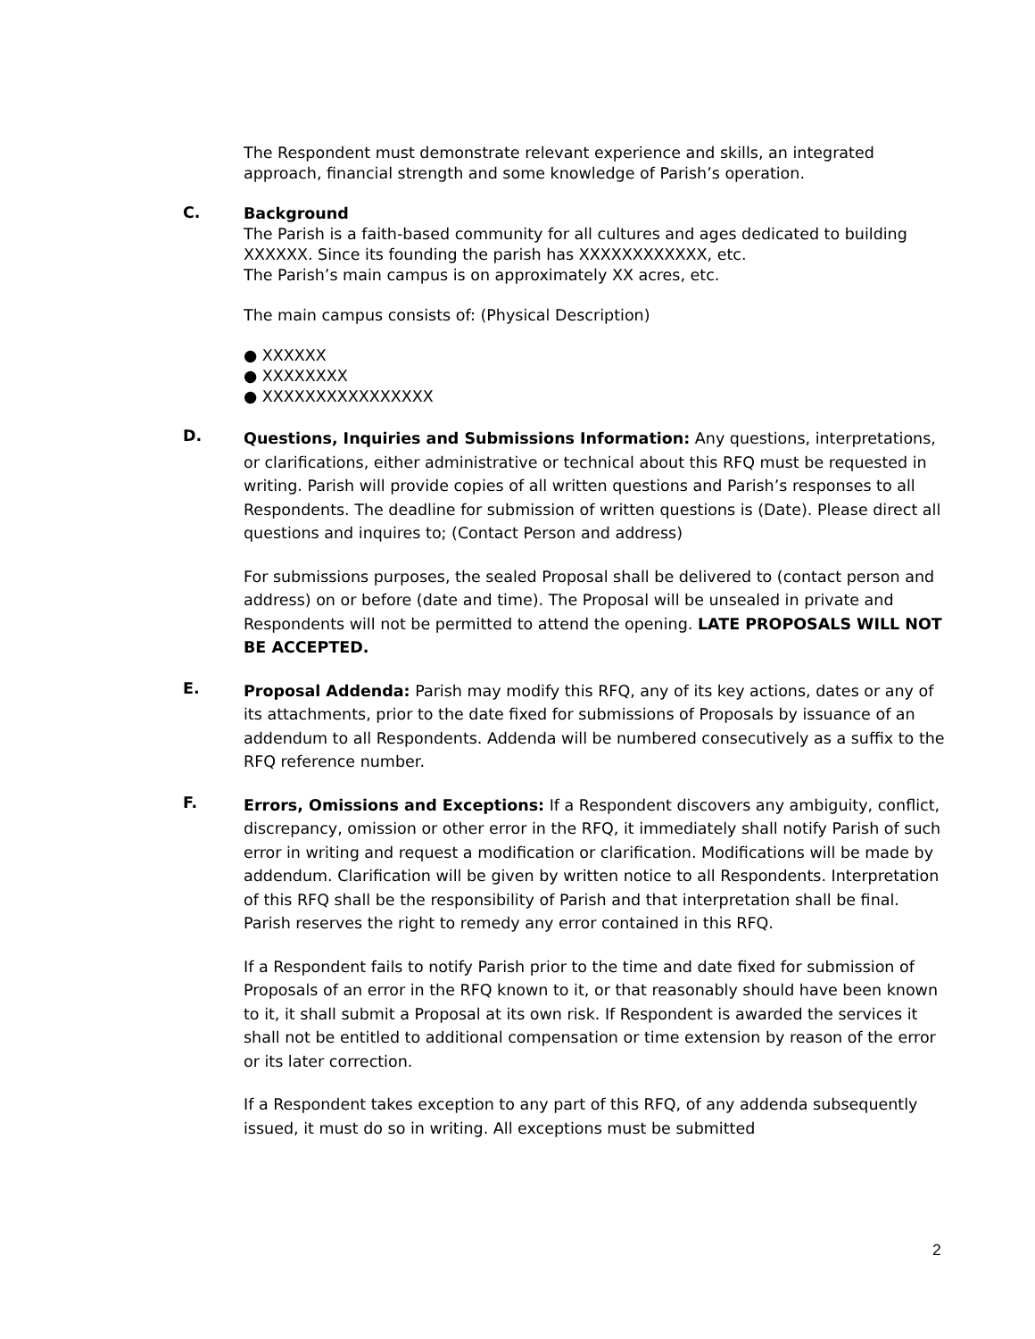The Respondent must demonstrate relevant experience and skills, an integrated approach, financial strength and some knowledge of Parish’s operation.
C.
Background
The Parish is a faith-based community for all cultures and ages dedicated to building XXXXXX. Since its founding the parish has XXXXXXXXXXXX, etc.
The Parish’s main campus is on approximately XX acres, etc.
The main campus consists of: (Physical Description)
● XXXXXX
● XXXXXXXX
● XXXXXXXXXXXXXXXX
D.
Questions, Inquiries and Submissions Information: Any questions, interpretations, or clarifications, either administrative or technical about this RFQ must be requested in writing. Parish will provide copies of all written questions and Parish’s responses to all Respondents. The deadline for submission of written questions is (Date). Please direct all questions and inquires to; (Contact Person and address)
For submissions purposes, the sealed Proposal shall be delivered to (contact person and address) on or before (date and time). The Proposal will be unsealed in private and Respondents will not be permitted to attend the opening. LATE PROPOSALS WILL NOT BE ACCEPTED.
E.
Proposal Addenda: Parish may modify this RFQ, any of its key actions, dates or any of its attachments, prior to the date fixed for submissions of Proposals by issuance of an addendum to all Respondents. Addenda will be numbered consecutively as a suffix to the RFQ reference number.
F.
Errors, Omissions and Exceptions: If a Respondent discovers any ambiguity, conflict, discrepancy, omission or other error in the RFQ, it immediately shall notify Parish of such error in writing and request a modification or clarification. Modifications will be made by addendum. Clarification will be given by written notice to all Respondents. Interpretation of this RFQ shall be the responsibility of Parish and that interpretation shall be final. Parish reserves the right to remedy any error contained in this RFQ.
If a Respondent fails to notify Parish prior to the time and date fixed for submission of Proposals of an error in the RFQ known to it, or that reasonably should have been known to it, it shall submit a Proposal at its own risk. If Respondent is awarded the services it shall not be entitled to additional compensation or time extension by reason of the error or its later correction.
If a Respondent takes exception to any part of this RFQ, of any addenda subsequently issued, it must do so in writing. All exceptions must be submitted
2